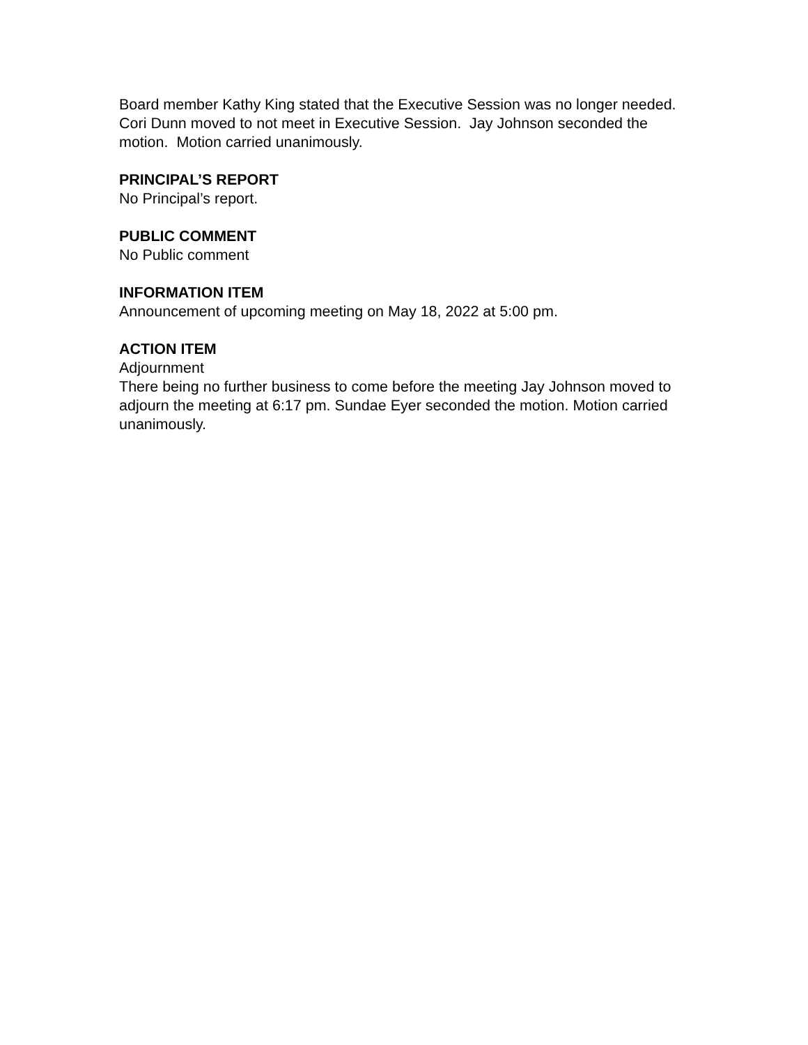Board member Kathy King stated that the Executive Session was no longer needed. Cori Dunn moved to not meet in Executive Session. Jay Johnson seconded the motion. Motion carried unanimously.
PRINCIPAL’S REPORT
No Principal’s report.
PUBLIC COMMENT
No Public comment
INFORMATION ITEM
Announcement of upcoming meeting on May 18, 2022 at 5:00 pm.
ACTION ITEM
Adjournment
There being no further business to come before the meeting Jay Johnson moved to adjourn the meeting at 6:17 pm. Sundae Eyer seconded the motion. Motion carried unanimously.